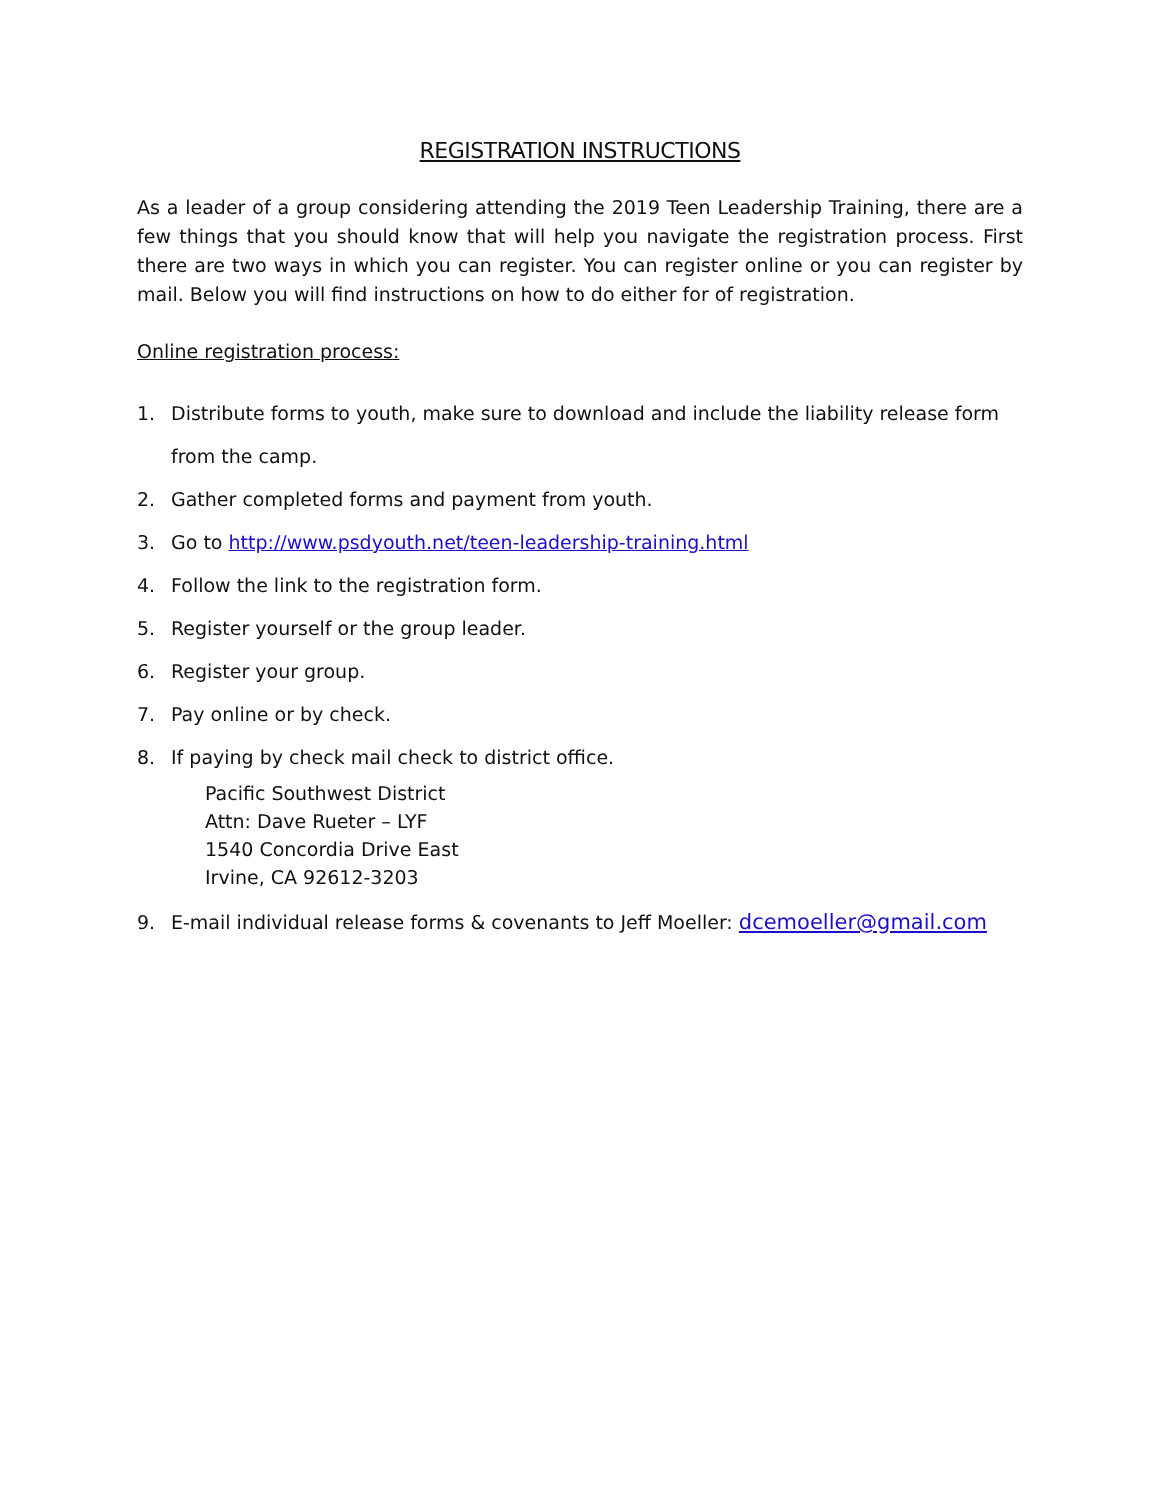REGISTRATION INSTRUCTIONS
As a leader of a group considering attending the 2019 Teen Leadership Training, there are a few things that you should know that will help you navigate the registration process. First there are two ways in which you can register. You can register online or you can register by mail. Below you will find instructions on how to do either for of registration.
Online registration process:
1. Distribute forms to youth, make sure to download and include the liability release form from the camp.
2. Gather completed forms and payment from youth.
3. Go to http://www.psdyouth.net/teen-leadership-training.html
4. Follow the link to the registration form.
5. Register yourself or the group leader.
6. Register your group.
7. Pay online or by check.
8. If paying by check mail check to district office.
Pacific Southwest District
Attn: Dave Rueter – LYF
1540 Concordia Drive East
Irvine, CA 92612-3203
9. E-mail individual release forms & covenants to Jeff Moeller: dcemoeller@gmail.com